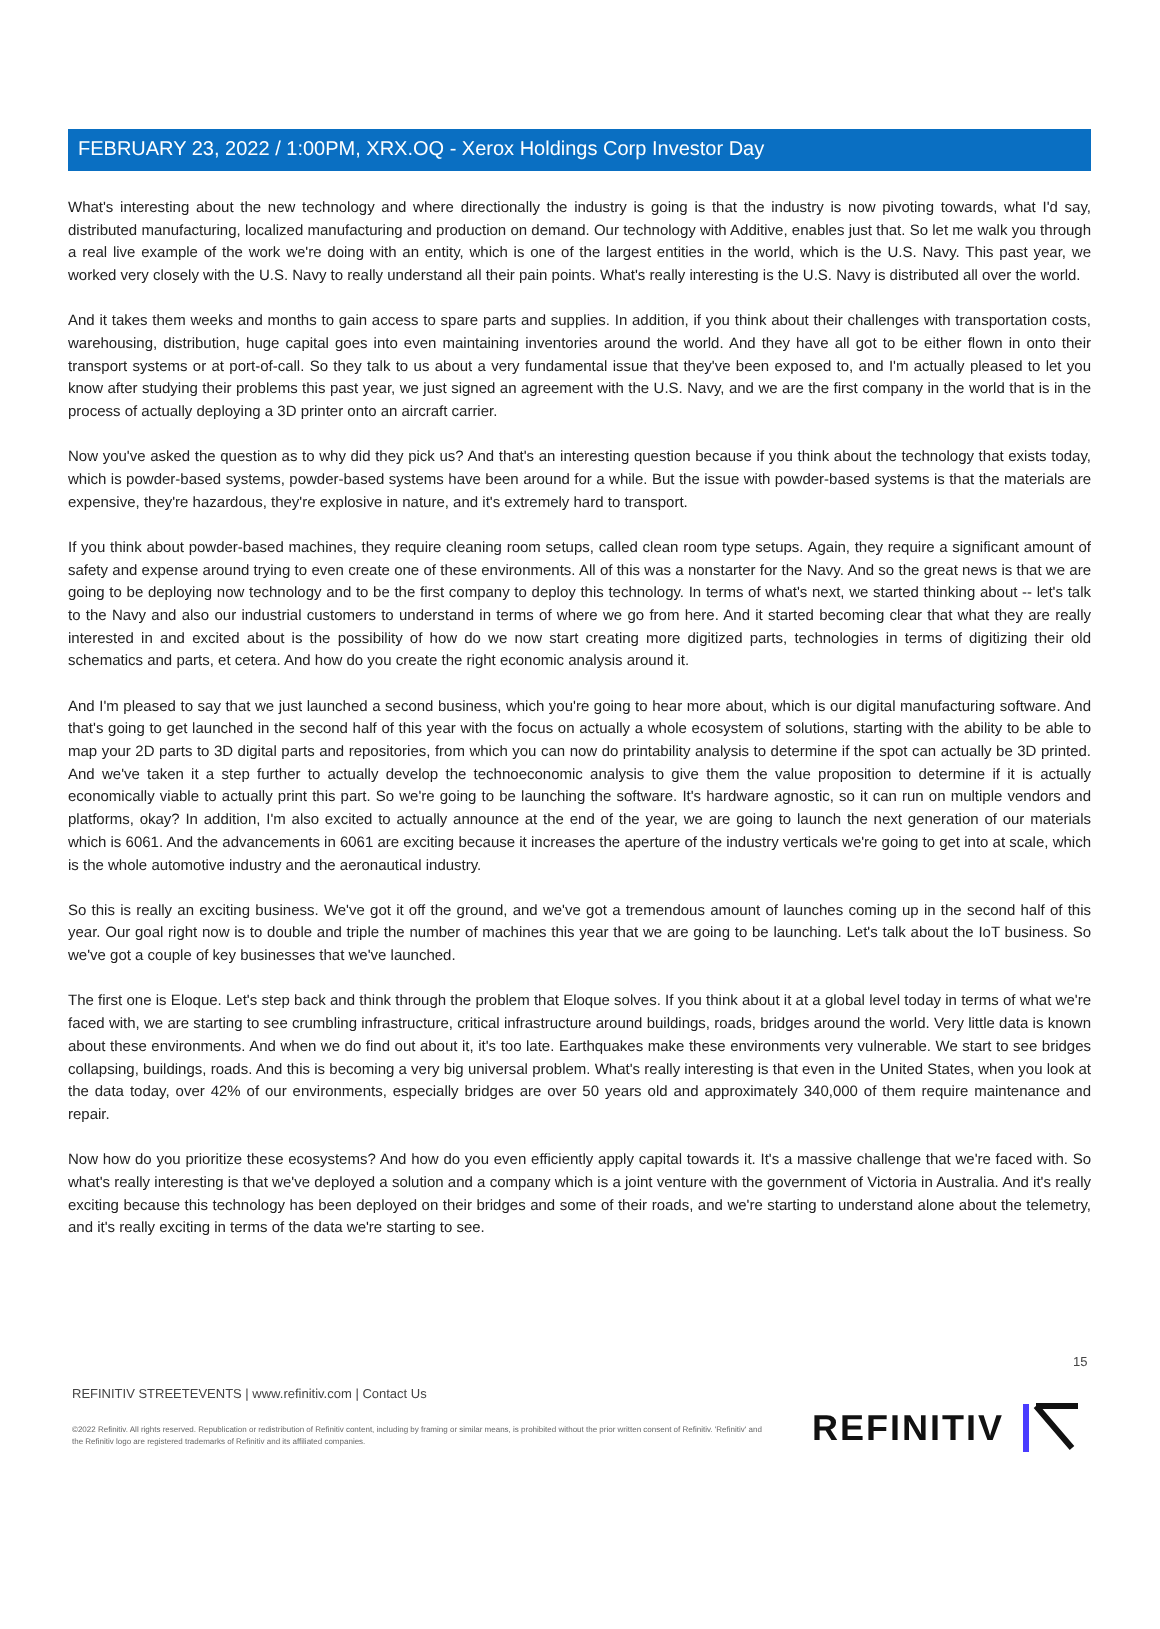FEBRUARY 23, 2022 / 1:00PM, XRX.OQ - Xerox Holdings Corp Investor Day
What's interesting about the new technology and where directionally the industry is going is that the industry is now pivoting towards, what I'd say, distributed manufacturing, localized manufacturing and production on demand. Our technology with Additive, enables just that. So let me walk you through a real live example of the work we're doing with an entity, which is one of the largest entities in the world, which is the U.S. Navy. This past year, we worked very closely with the U.S. Navy to really understand all their pain points. What's really interesting is the U.S. Navy is distributed all over the world.
And it takes them weeks and months to gain access to spare parts and supplies. In addition, if you think about their challenges with transportation costs, warehousing, distribution, huge capital goes into even maintaining inventories around the world. And they have all got to be either flown in onto their transport systems or at port-of-call. So they talk to us about a very fundamental issue that they've been exposed to, and I'm actually pleased to let you know after studying their problems this past year, we just signed an agreement with the U.S. Navy, and we are the first company in the world that is in the process of actually deploying a 3D printer onto an aircraft carrier.
Now you've asked the question as to why did they pick us? And that's an interesting question because if you think about the technology that exists today, which is powder-based systems, powder-based systems have been around for a while. But the issue with powder-based systems is that the materials are expensive, they're hazardous, they're explosive in nature, and it's extremely hard to transport.
If you think about powder-based machines, they require cleaning room setups, called clean room type setups. Again, they require a significant amount of safety and expense around trying to even create one of these environments. All of this was a nonstarter for the Navy. And so the great news is that we are going to be deploying now technology and to be the first company to deploy this technology. In terms of what's next, we started thinking about -- let's talk to the Navy and also our industrial customers to understand in terms of where we go from here. And it started becoming clear that what they are really interested in and excited about is the possibility of how do we now start creating more digitized parts, technologies in terms of digitizing their old schematics and parts, et cetera. And how do you create the right economic analysis around it.
And I'm pleased to say that we just launched a second business, which you're going to hear more about, which is our digital manufacturing software. And that's going to get launched in the second half of this year with the focus on actually a whole ecosystem of solutions, starting with the ability to be able to map your 2D parts to 3D digital parts and repositories, from which you can now do printability analysis to determine if the spot can actually be 3D printed. And we've taken it a step further to actually develop the technoeconomic analysis to give them the value proposition to determine if it is actually economically viable to actually print this part. So we're going to be launching the software. It's hardware agnostic, so it can run on multiple vendors and platforms, okay? In addition, I'm also excited to actually announce at the end of the year, we are going to launch the next generation of our materials which is 6061. And the advancements in 6061 are exciting because it increases the aperture of the industry verticals we're going to get into at scale, which is the whole automotive industry and the aeronautical industry.
So this is really an exciting business. We've got it off the ground, and we've got a tremendous amount of launches coming up in the second half of this year. Our goal right now is to double and triple the number of machines this year that we are going to be launching. Let's talk about the IoT business. So we've got a couple of key businesses that we've launched.
The first one is Eloque. Let's step back and think through the problem that Eloque solves. If you think about it at a global level today in terms of what we're faced with, we are starting to see crumbling infrastructure, critical infrastructure around buildings, roads, bridges around the world. Very little data is known about these environments. And when we do find out about it, it's too late. Earthquakes make these environments very vulnerable. We start to see bridges collapsing, buildings, roads. And this is becoming a very big universal problem. What's really interesting is that even in the United States, when you look at the data today, over 42% of our environments, especially bridges are over 50 years old and approximately 340,000 of them require maintenance and repair.
Now how do you prioritize these ecosystems? And how do you even efficiently apply capital towards it. It's a massive challenge that we're faced with. So what's really interesting is that we've deployed a solution and a company which is a joint venture with the government of Victoria in Australia. And it's really exciting because this technology has been deployed on their bridges and some of their roads, and we're starting to understand alone about the telemetry, and it's really exciting in terms of the data we're starting to see.
15
REFINITIV STREETEVENTS | www.refinitiv.com | Contact Us
©2022 Refinitiv. All rights reserved. Republication or redistribution of Refinitiv content, including by framing or similar means, is prohibited without the prior written consent of Refinitiv. 'Refinitiv' and the Refinitiv logo are registered trademarks of Refinitiv and its affiliated companies.
REFINITIV